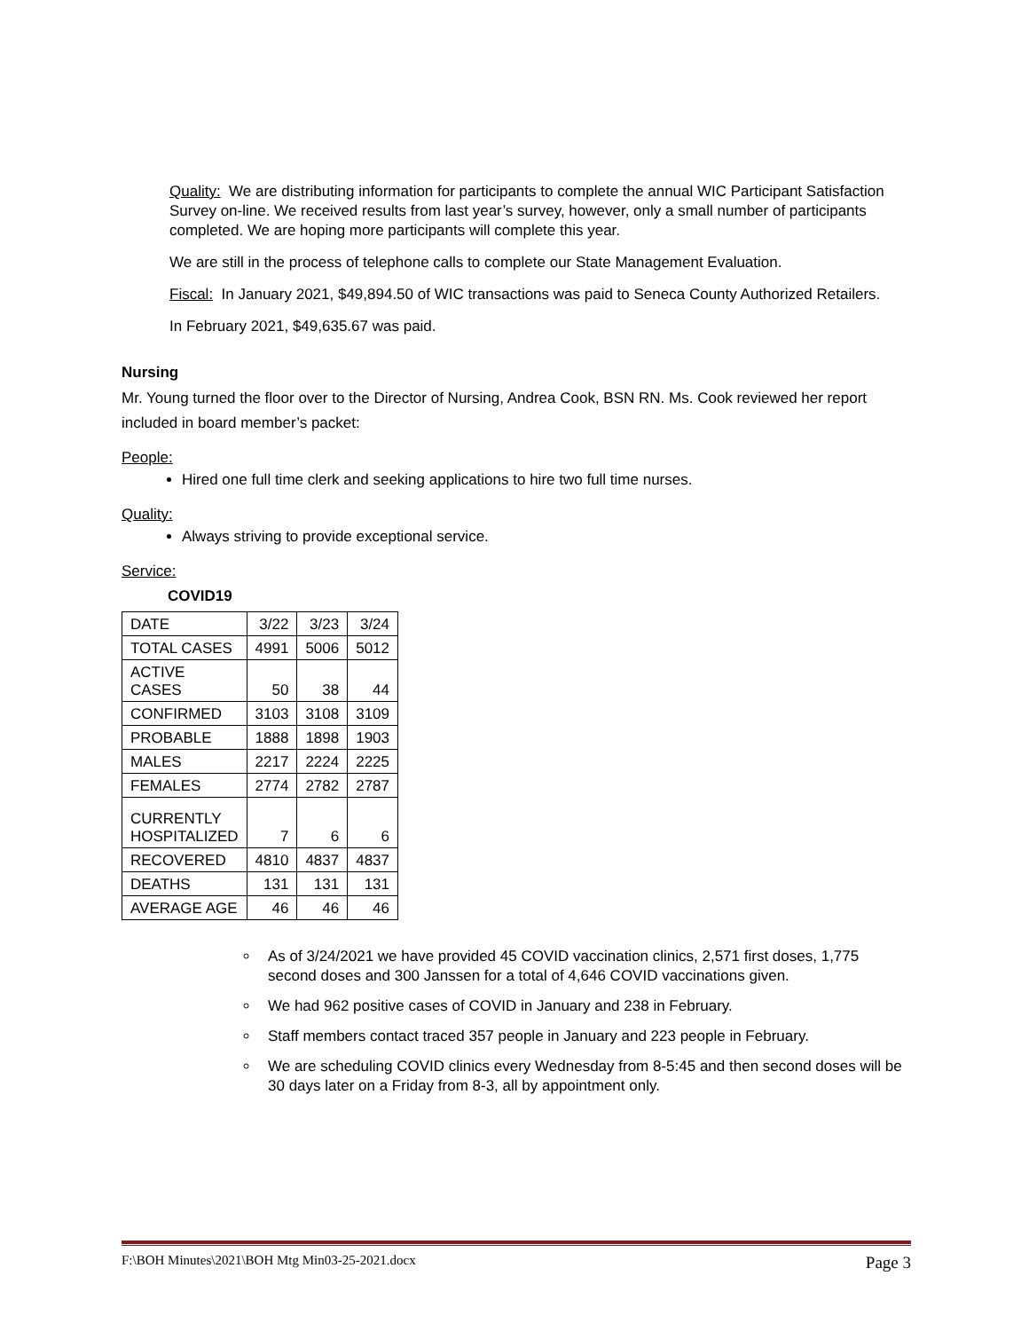Quality: We are distributing information for participants to complete the annual WIC Participant Satisfaction Survey on-line. We received results from last year’s survey, however, only a small number of participants completed. We are hoping more participants will complete this year.
We are still in the process of telephone calls to complete our State Management Evaluation.
Fiscal: In January 2021, $49,894.50 of WIC transactions was paid to Seneca County Authorized Retailers.
In February 2021, $49,635.67 was paid.
Nursing
Mr. Young turned the floor over to the Director of Nursing, Andrea Cook, BSN RN. Ms. Cook reviewed her report included in board member’s packet:
People:
Hired one full time clerk and seeking applications to hire two full time nurses.
Quality:
Always striving to provide exceptional service.
Service:
COVID19
| DATE | 3/22 | 3/23 | 3/24 |
| TOTAL CASES | 4991 | 5006 | 5012 |
| ACTIVE CASES | 50 | 38 | 44 |
| CONFIRMED | 3103 | 3108 | 3109 |
| PROBABLE | 1888 | 1898 | 1903 |
| MALES | 2217 | 2224 | 2225 |
| FEMALES | 2774 | 2782 | 2787 |
| CURRENTLY HOSPITALIZED | 7 | 6 | 6 |
| RECOVERED | 4810 | 4837 | 4837 |
| DEATHS | 131 | 131 | 131 |
| AVERAGE AGE | 46 | 46 | 46 |
As of 3/24/2021 we have provided 45 COVID vaccination clinics, 2,571 first doses, 1,775 second doses and 300 Janssen for a total of 4,646 COVID vaccinations given.
We had 962 positive cases of COVID in January and 238 in February.
Staff members contact traced 357 people in January and 223 people in February.
We are scheduling COVID clinics every Wednesday from 8-5:45 and then second doses will be 30 days later on a Friday from 8-3, all by appointment only.
F:\BOH Minutes\2021\BOH Mtg Min03-25-2021.docx Page 3